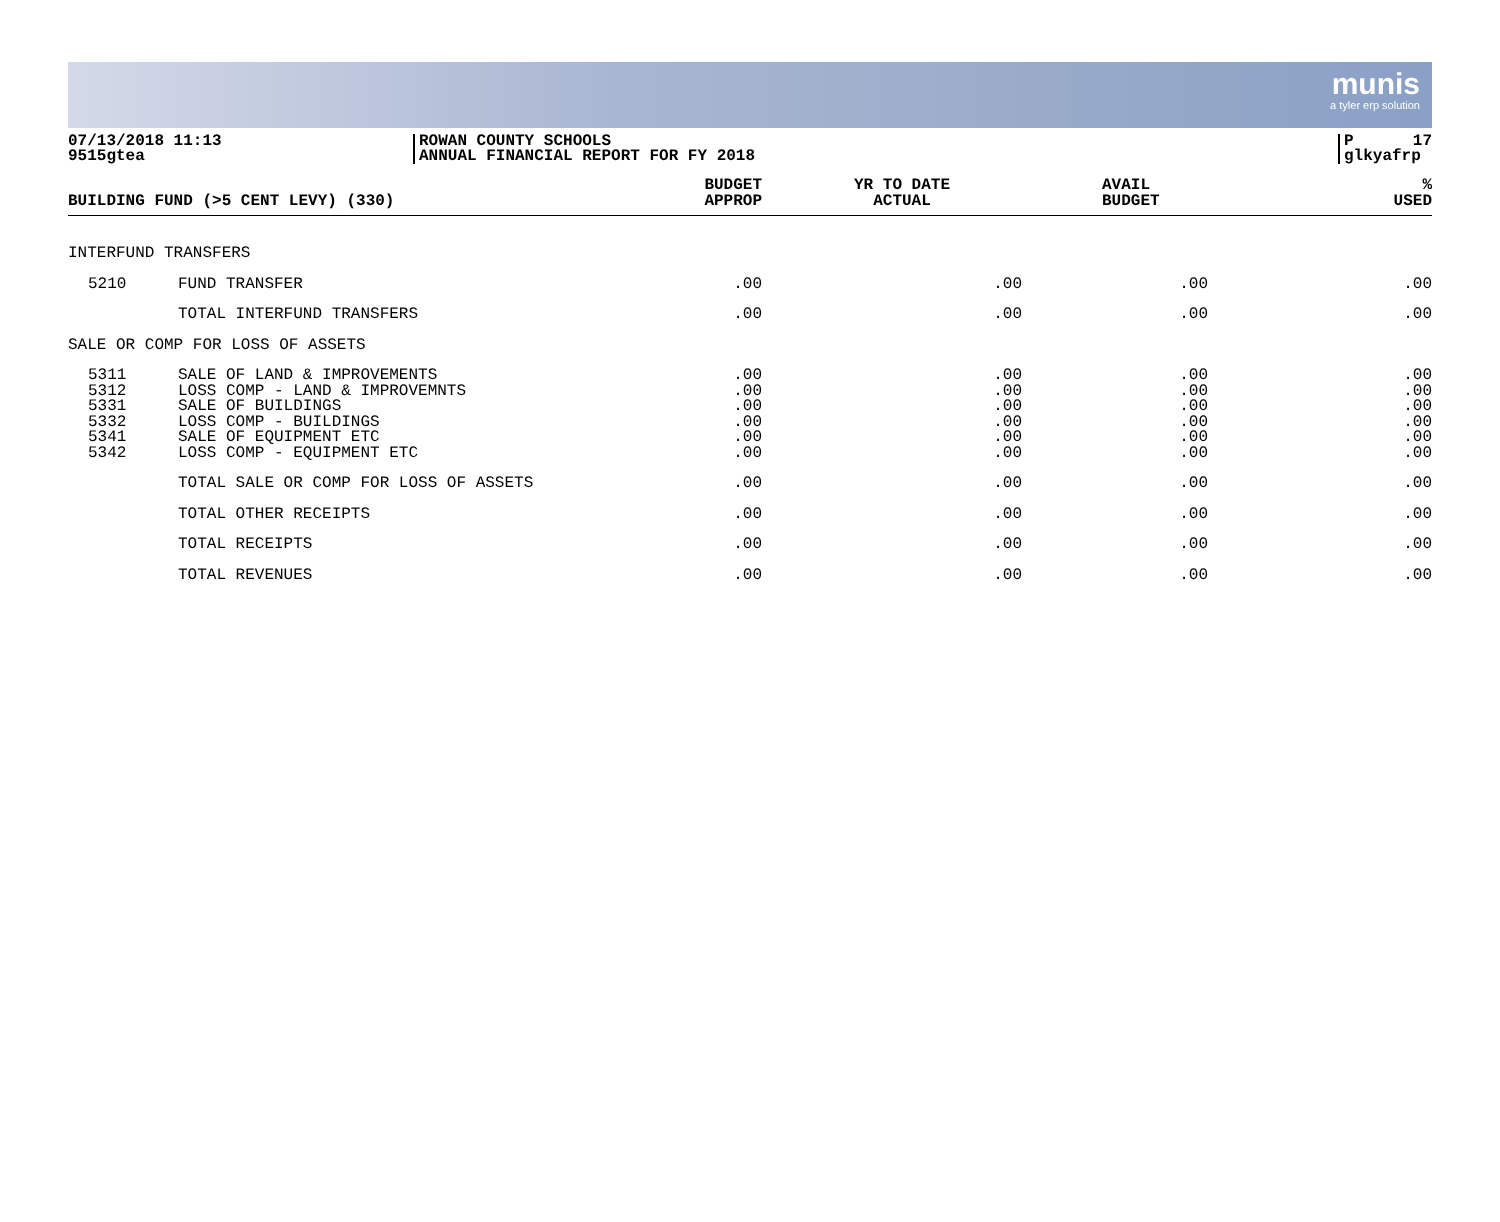munis
a tyler erp solution
07/13/2018 11:13
9515gtea
ROWAN COUNTY SCHOOLS
ANNUAL FINANCIAL REPORT FOR FY 2018
P 17
glkyafrp
| BUILDING FUND (>5 CENT LEVY) (330) | | BUDGET APPROP | YR TO DATE ACTUAL | AVAIL BUDGET | % USED |
| --- | --- | --- | --- | --- | --- |
| INTERFUND TRANSFERS | | | | | |
| 5210 | FUND TRANSFER | .00 | .00 | .00 | .00 |
| | TOTAL INTERFUND TRANSFERS | .00 | .00 | .00 | .00 |
| SALE OR COMP FOR LOSS OF ASSETS | | | | | |
| 5311 5312 5331 5332 5341 5342 | SALE OF LAND & IMPROVEMENTS LOSS COMP - LAND & IMPROVEMNTS SALE OF BUILDINGS LOSS COMP - BUILDINGS SALE OF EQUIPMENT ETC LOSS COMP - EQUIPMENT ETC | .00 .00 .00 .00 .00 .00 | .00 .00 .00 .00 .00 .00 | .00 .00 .00 .00 .00 .00 | .00 .00 .00 .00 .00 .00 |
| | TOTAL SALE OR COMP FOR LOSS OF ASSETS | .00 | .00 | .00 | .00 |
| | TOTAL OTHER RECEIPTS | .00 | .00 | .00 | .00 |
| | TOTAL RECEIPTS | .00 | .00 | .00 | .00 |
| | TOTAL REVENUES | .00 | .00 | .00 | .00 |